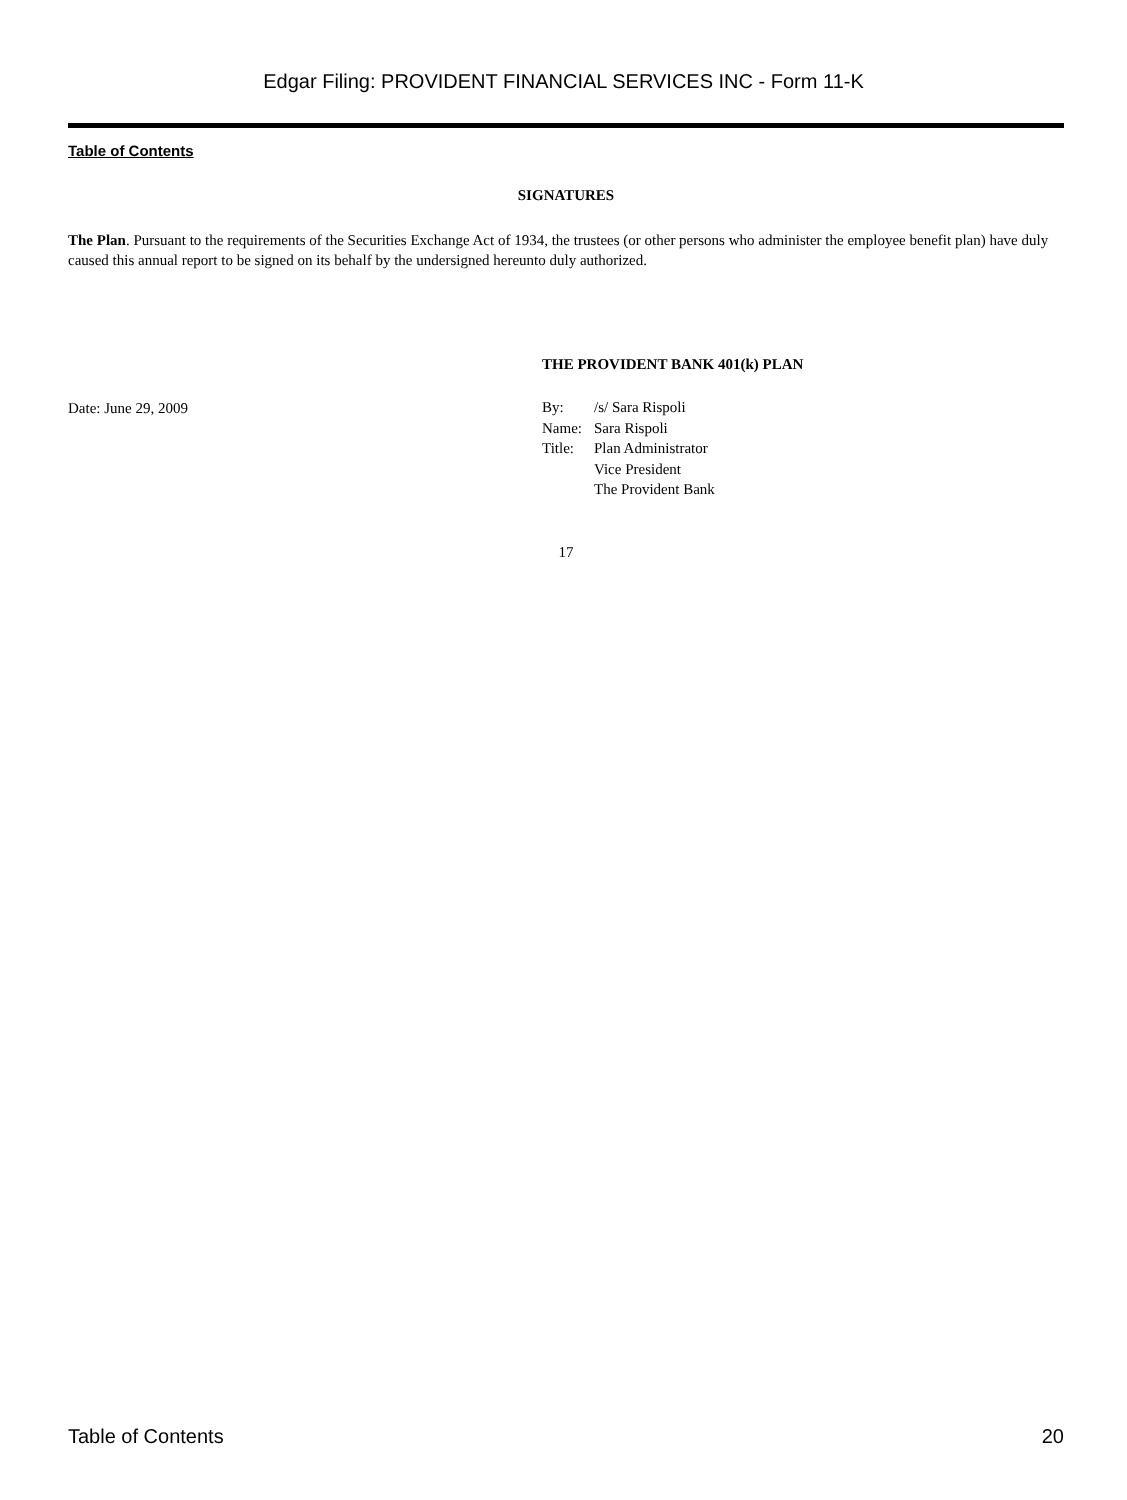Edgar Filing: PROVIDENT FINANCIAL SERVICES INC - Form 11-K
Table of Contents
SIGNATURES
The Plan. Pursuant to the requirements of the Securities Exchange Act of 1934, the trustees (or other persons who administer the employee benefit plan) have duly caused this annual report to be signed on its behalf by the undersigned hereunto duly authorized.
Date: June 29, 2009
THE PROVIDENT BANK 401(k) PLAN
| By: | /s/ Sara Rispoli |
| Name: | Sara Rispoli |
| Title: | Plan Administrator |
| | Vice President |
| | The Provident Bank |
17
Table of Contents 20